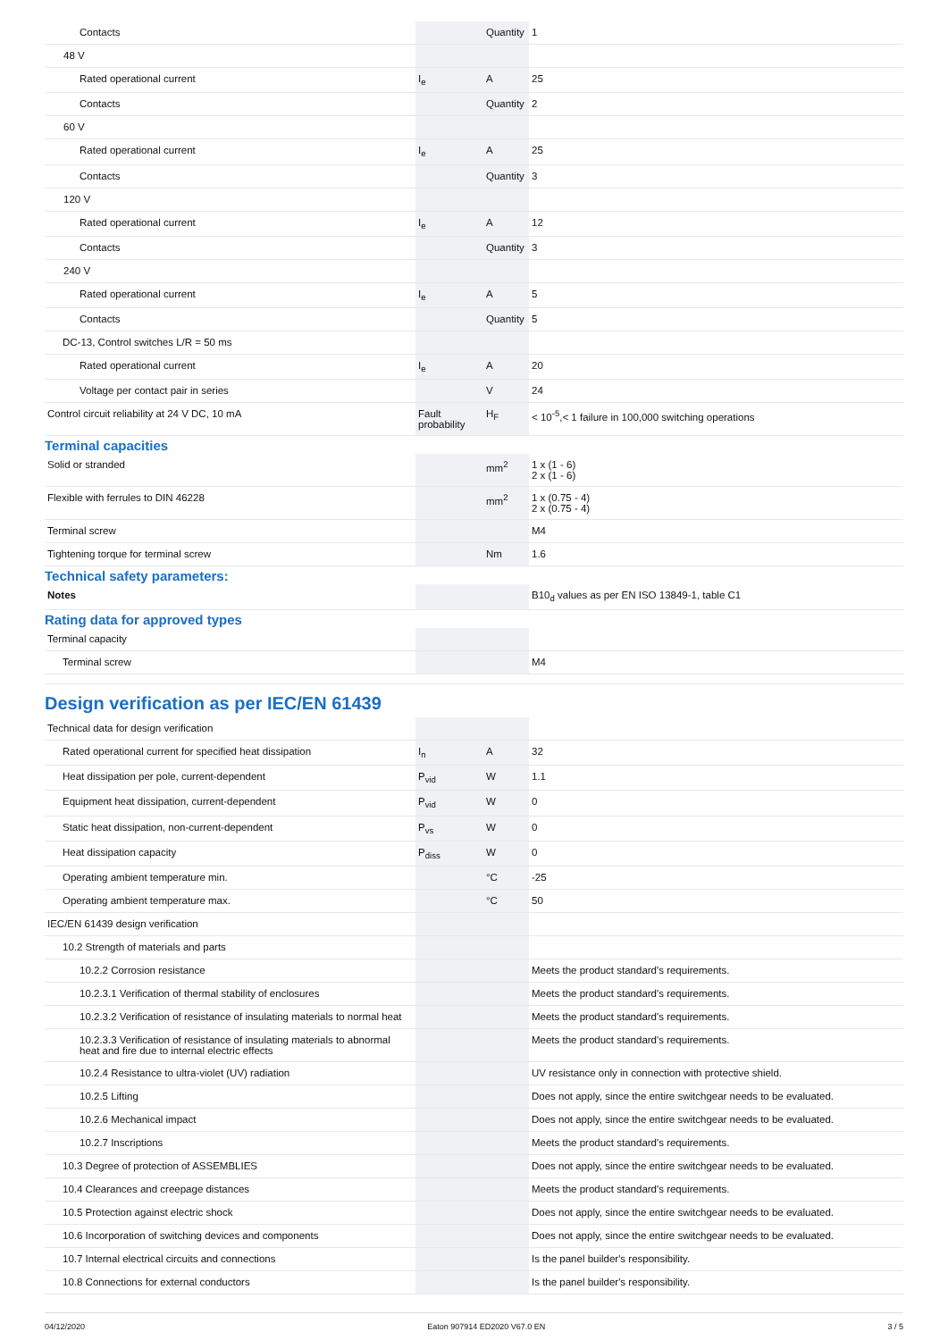| Contacts | | Quantity | 1 |
| 48 V | | | |
| Rated operational current | I<sub>e</sub> | A | 25 |
| Contacts | | Quantity | 2 |
| 60 V | | | |
| Rated operational current | I<sub>e</sub> | A | 25 |
| Contacts | | Quantity | 3 |
| 120 V | | | |
| Rated operational current | I<sub>e</sub> | A | 12 |
| Contacts | | Quantity | 3 |
| 240 V | | | |
| Rated operational current | I<sub>e</sub> | A | 5 |
| Contacts | | Quantity | 5 |
| DC-13, Control switches L/R = 50 ms | | | |
| Rated operational current | I<sub>e</sub> | A | 20 |
| Voltage per contact pair in series | | V | 24 |
| Control circuit reliability at 24 V DC, 10 mA | Fault probability | H<sub>F</sub> | < 10<sup>-5</sup>,< 1 failure in 100,000 switching operations |
Terminal capacities
| Solid or stranded | | mm<sup>2</sup> | 1 x (1 - 6) 2 x (1 - 6) |
| Flexible with ferrules to DIN 46228 | | mm<sup>2</sup> | 1 x (0.75 - 4) 2 x (0.75 - 4) |
| Terminal screw | | | M4 |
| Tightening torque for terminal screw | | Nm | 1.6 |
Technical safety parameters:
| Notes | | | B10<sub>d</sub> values as per EN ISO 13849-1, table C1 |
Rating data for approved types
| Terminal capacity | | | |
| Terminal screw | | | M4 |
Design verification as per IEC/EN 61439
| Technical data for design verification | | | |
| Rated operational current for specified heat dissipation | I<sub>n</sub> | A | 32 |
| Heat dissipation per pole, current-dependent | P<sub>vid</sub> | W | 1.1 |
| Equipment heat dissipation, current-dependent | P<sub>vid</sub> | W | 0 |
| Static heat dissipation, non-current-dependent | P<sub>vs</sub> | W | 0 |
| Heat dissipation capacity | P<sub>diss</sub> | W | 0 |
| Operating ambient temperature min. | | °C | -25 |
| Operating ambient temperature max. | | °C | 50 |
| IEC/EN 61439 design verification | | | |
| 10.2 Strength of materials and parts | | | |
| 10.2.2 Corrosion resistance | | | Meets the product standard's requirements. |
| 10.2.3.1 Verification of thermal stability of enclosures | | | Meets the product standard's requirements. |
| 10.2.3.2 Verification of resistance of insulating materials to normal heat | | | Meets the product standard's requirements. |
| 10.2.3.3 Verification of resistance of insulating materials to abnormal heat and fire due to internal electric effects | | | Meets the product standard's requirements. |
| 10.2.4 Resistance to ultra-violet (UV) radiation | | | UV resistance only in connection with protective shield. |
| 10.2.5 Lifting | | | Does not apply, since the entire switchgear needs to be evaluated. |
| 10.2.6 Mechanical impact | | | Does not apply, since the entire switchgear needs to be evaluated. |
| 10.2.7 Inscriptions | | | Meets the product standard's requirements. |
| 10.3 Degree of protection of ASSEMBLIES | | | Does not apply, since the entire switchgear needs to be evaluated. |
| 10.4 Clearances and creepage distances | | | Meets the product standard's requirements. |
| 10.5 Protection against electric shock | | | Does not apply, since the entire switchgear needs to be evaluated. |
| 10.6 Incorporation of switching devices and components | | | Does not apply, since the entire switchgear needs to be evaluated. |
| 10.7 Internal electrical circuits and connections | | | Is the panel builder's responsibility. |
| 10.8 Connections for external conductors | | | Is the panel builder's responsibility. |
04/12/2020 Eaton 907914 ED2020 V67.0 EN 3 / 5